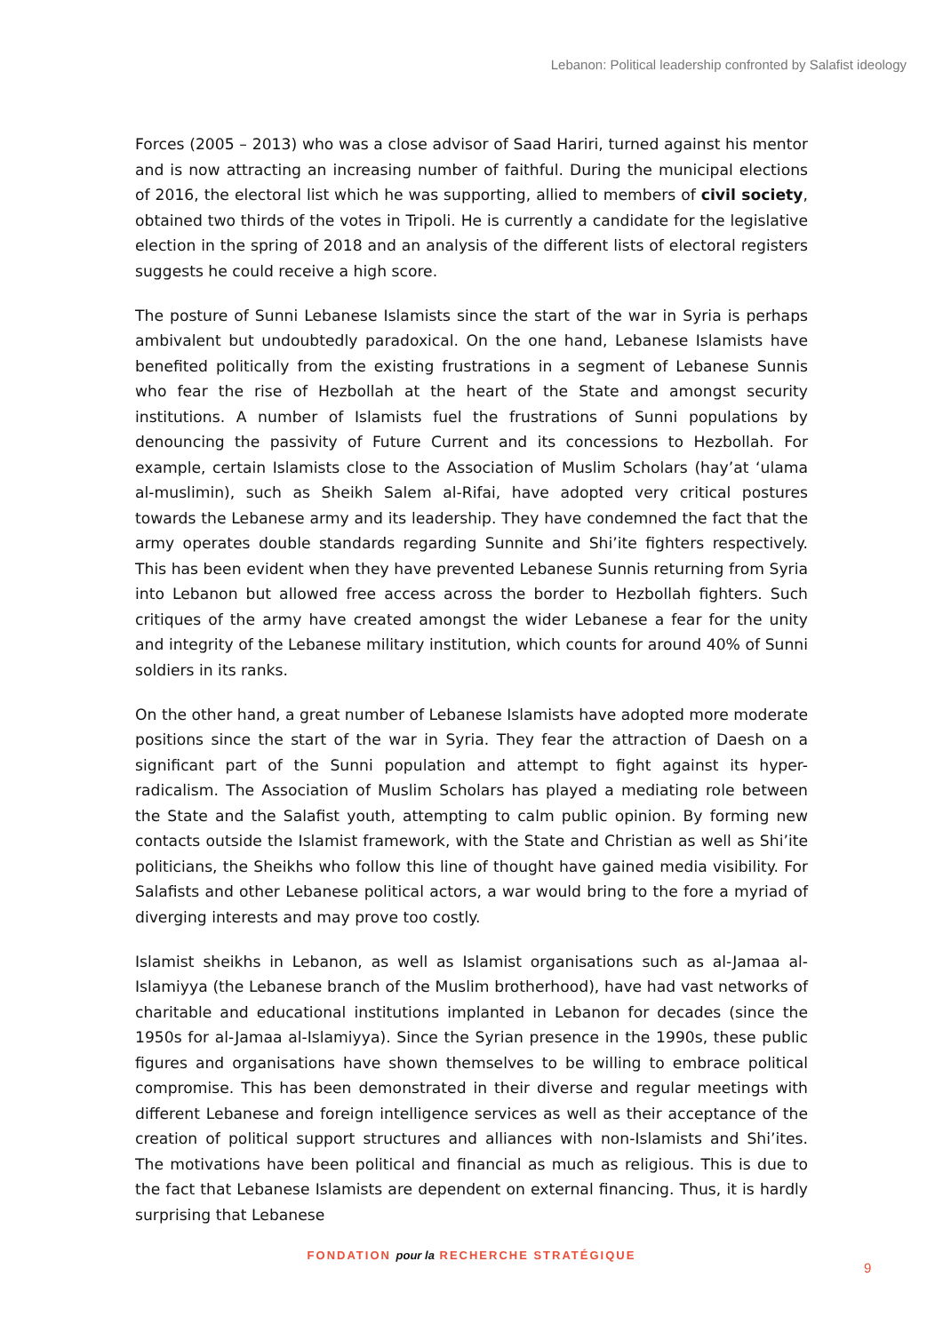Lebanon: Political leadership confronted by Salafist ideology
Forces (2005 – 2013) who was a close advisor of Saad Hariri, turned against his mentor and is now attracting an increasing number of faithful. During the municipal elections of 2016, the electoral list which he was supporting, allied to members of civil society, obtained two thirds of the votes in Tripoli. He is currently a candidate for the legislative election in the spring of 2018 and an analysis of the different lists of electoral registers suggests he could receive a high score.
The posture of Sunni Lebanese Islamists since the start of the war in Syria is perhaps ambivalent but undoubtedly paradoxical. On the one hand, Lebanese Islamists have benefited politically from the existing frustrations in a segment of Lebanese Sunnis who fear the rise of Hezbollah at the heart of the State and amongst security institutions. A number of Islamists fuel the frustrations of Sunni populations by denouncing the passivity of Future Current and its concessions to Hezbollah. For example, certain Islamists close to the Association of Muslim Scholars (hay’at ‘ulama al-muslimin), such as Sheikh Salem al-Rifai, have adopted very critical postures towards the Lebanese army and its leadership. They have condemned the fact that the army operates double standards regarding Sunnite and Shi’ite fighters respectively. This has been evident when they have prevented Lebanese Sunnis returning from Syria into Lebanon but allowed free access across the border to Hezbollah fighters. Such critiques of the army have created amongst the wider Lebanese a fear for the unity and integrity of the Lebanese military institution, which counts for around 40% of Sunni soldiers in its ranks.
On the other hand, a great number of Lebanese Islamists have adopted more moderate positions since the start of the war in Syria. They fear the attraction of Daesh on a significant part of the Sunni population and attempt to fight against its hyper-radicalism. The Association of Muslim Scholars has played a mediating role between the State and the Salafist youth, attempting to calm public opinion. By forming new contacts outside the Islamist framework, with the State and Christian as well as Shi’ite politicians, the Sheikhs who follow this line of thought have gained media visibility. For Salafists and other Lebanese political actors, a war would bring to the fore a myriad of diverging interests and may prove too costly.
Islamist sheikhs in Lebanon, as well as Islamist organisations such as al-Jamaa al-Islamiyya (the Lebanese branch of the Muslim brotherhood), have had vast networks of charitable and educational institutions implanted in Lebanon for decades (since the 1950s for al-Jamaa al-Islamiyya). Since the Syrian presence in the 1990s, these public figures and organisations have shown themselves to be willing to embrace political compromise. This has been demonstrated in their diverse and regular meetings with different Lebanese and foreign intelligence services as well as their acceptance of the creation of political support structures and alliances with non-Islamists and Shi’ites. The motivations have been political and financial as much as religious. This is due to the fact that Lebanese Islamists are dependent on external financing. Thus, it is hardly surprising that Lebanese
FONDATION pour la RECHERCHE STRATÉGIQUE
9